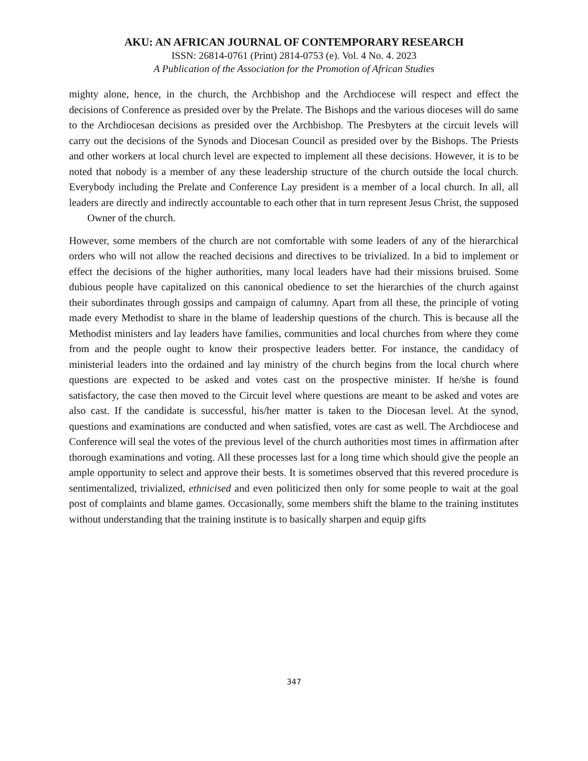AKU: AN AFRICAN JOURNAL OF CONTEMPORARY RESEARCH
ISSN: 26814-0761 (Print) 2814-0753 (e). Vol. 4 No. 4. 2023
A Publication of the Association for the Promotion of African Studies
mighty alone, hence, in the church, the Archbishop and the Archdiocese will respect and effect the decisions of Conference as presided over by the Prelate. The Bishops and the various dioceses will do same to the Archdiocesan decisions as presided over the Archbishop. The Presbyters at the circuit levels will carry out the decisions of the Synods and Diocesan Council as presided over by the Bishops. The Priests and other workers at local church level are expected to implement all these decisions. However, it is to be noted that nobody is a member of any these leadership structure of the church outside the local church. Everybody including the Prelate and Conference Lay president is a member of a local church. In all, all leaders are directly and indirectly accountable to each other that in turn represent Jesus Christ, the supposed Owner of the church.
However, some members of the church are not comfortable with some leaders of any of the hierarchical orders who will not allow the reached decisions and directives to be trivialized. In a bid to implement or effect the decisions of the higher authorities, many local leaders have had their missions bruised. Some dubious people have capitalized on this canonical obedience to set the hierarchies of the church against their subordinates through gossips and campaign of calumny. Apart from all these, the principle of voting made every Methodist to share in the blame of leadership questions of the church. This is because all the Methodist ministers and lay leaders have families, communities and local churches from where they come from and the people ought to know their prospective leaders better. For instance, the candidacy of ministerial leaders into the ordained and lay ministry of the church begins from the local church where questions are expected to be asked and votes cast on the prospective minister. If he/she is found satisfactory, the case then moved to the Circuit level where questions are meant to be asked and votes are also cast. If the candidate is successful, his/her matter is taken to the Diocesan level. At the synod, questions and examinations are conducted and when satisfied, votes are cast as well. The Archdiocese and Conference will seal the votes of the previous level of the church authorities most times in affirmation after thorough examinations and voting. All these processes last for a long time which should give the people an ample opportunity to select and approve their bests. It is sometimes observed that this revered procedure is sentimentalized, trivialized, ethnicised and even politicized then only for some people to wait at the goal post of complaints and blame games. Occasionally, some members shift the blame to the training institutes without understanding that the training institute is to basically sharpen and equip gifts
347